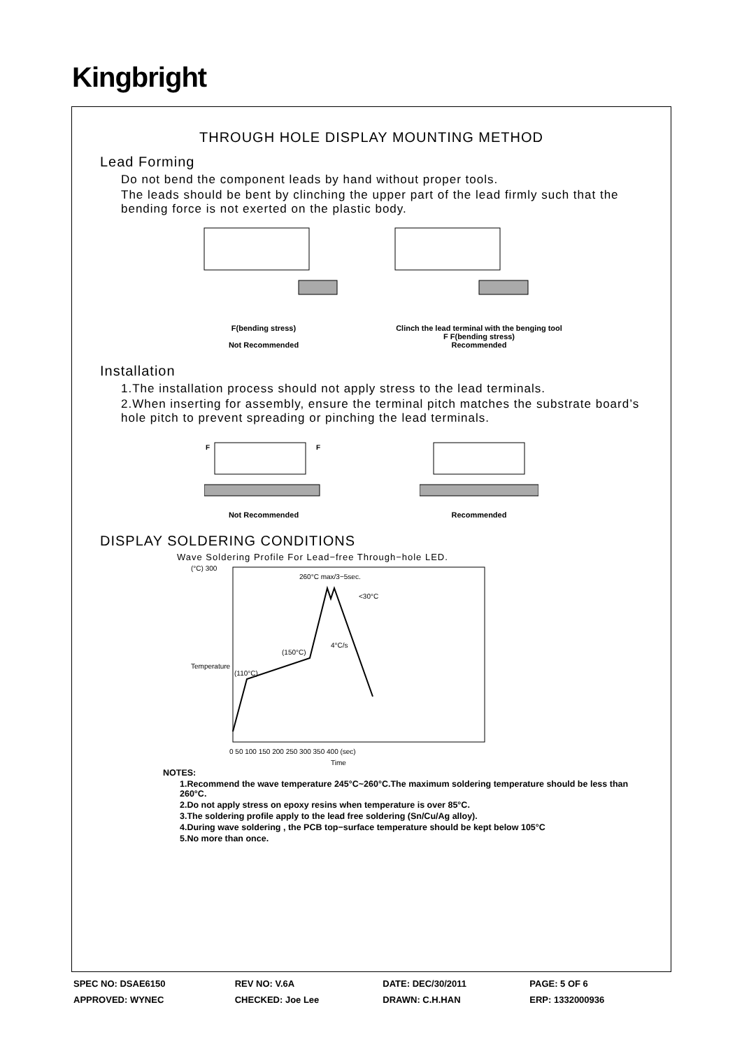Kingbright
THROUGH HOLE DISPLAY MOUNTING METHOD
Lead Forming
Do not bend the component leads by hand without proper tools.
The leads should be bent by clinching the upper part of the lead firmly such that the bending force is not exerted on the plastic body.
F(bending stress)
Not Recommended
Clinch the lead terminal with the benging tool
F F(bending stress)
Recommended
Installation
1.The installation process should not apply stress to the lead terminals.
2.When inserting for assembly, ensure the terminal pitch matches the substrate board’s hole pitch to prevent spreading or pinching the lead terminals.
F
F
Not Recommended
Recommended
DISPLAY SOLDERING CONDITIONS
Wave Soldering Profile For Lead−free Through−hole LED.
(°C) 300
260°C max/3−5sec.
<30°C
(150°C)
4°C/s
(110°C)
0 50 100 150 200 250 300 350 400 (sec)
Time
Temperature
NOTES:
1.Recommend the wave temperature 245°C~260°C.The maximum soldering temperature should be less than 260°C.
2.Do not apply stress on epoxy resins when temperature is over 85°C.
3.The soldering profile apply to the lead free soldering (Sn/Cu/Ag alloy).
4.During wave soldering , the PCB top−surface temperature should be kept below 105°C
5.No more than once.
| SPEC NO: DSAE6150 | REV NO: V.6A | DATE: DEC/30/2011 | PAGE: 5 OF 6 |
| APPROVED: WYNEC | CHECKED: Joe Lee | DRAWN: C.H.HAN | ERP: 1332000936 |